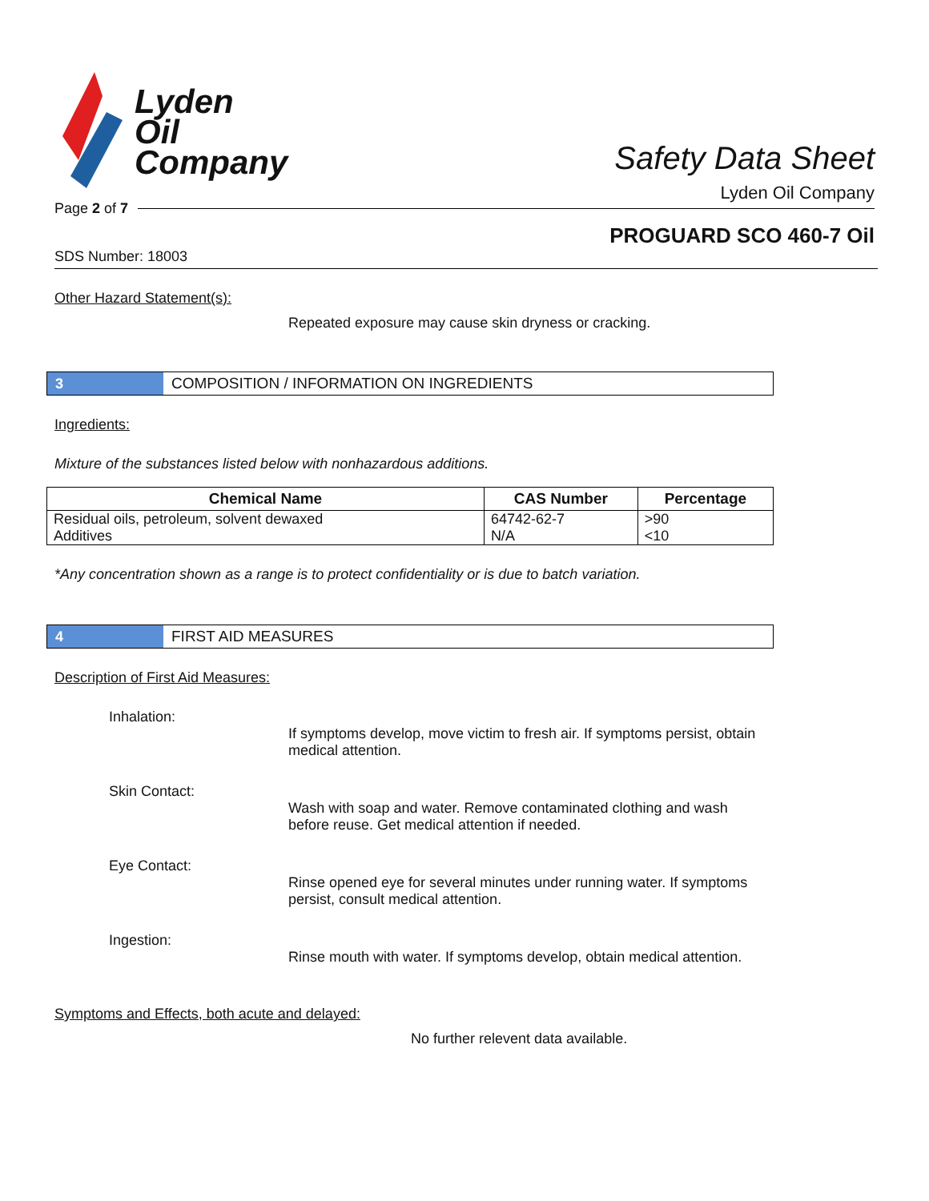Lyden
Oil
Company
Safety Data Sheet
Lyden Oil Company
Page 2 of 7
PROGUARD SCO 460-7 Oil
SDS Number: 18003
Other Hazard Statement(s):
Repeated exposure may cause skin dryness or cracking.
3
COMPOSITION / INFORMATION ON INGREDIENTS
Ingredients:
Mixture of the substances listed below with nonhazardous additions.
| Chemical Name | CAS Number | Percentage |
| --- | --- | --- |
| Residual oils, petroleum, solvent dewaxed | 64742-62-7 | >90 |
| Additives | N/A | <10 |
*Any concentration shown as a range is to protect confidentiality or is due to batch variation.
4
FIRST AID MEASURES
Description of First Aid Measures:
Inhalation:
If symptoms develop, move victim to fresh air. If symptoms persist, obtain medical attention.
Skin Contact:
Wash with soap and water. Remove contaminated clothing and wash before reuse. Get medical attention if needed.
Eye Contact:
Rinse opened eye for several minutes under running water. If symptoms persist, consult medical attention.
Ingestion:
Rinse mouth with water. If symptoms develop, obtain medical attention.
Symptoms and Effects, both acute and delayed:
No further relevent data available.